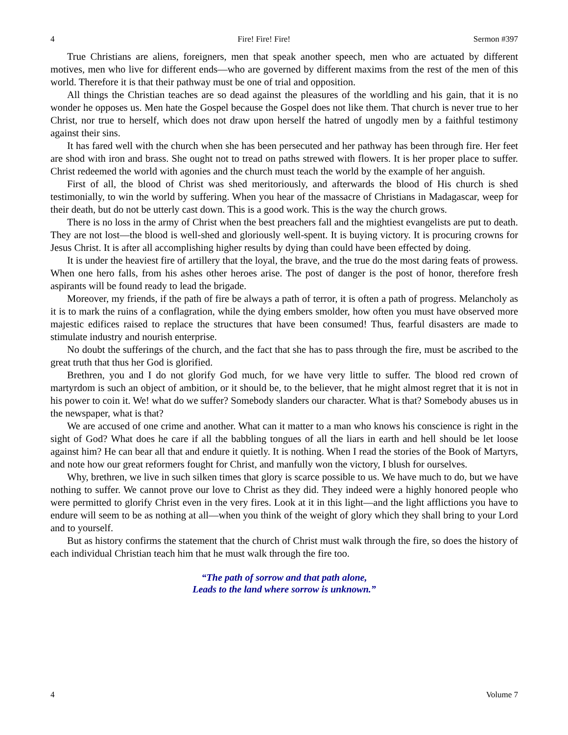4 Fire! Fire! Fire! Sermon #397
True Christians are aliens, foreigners, men that speak another speech, men who are actuated by different motives, men who live for different ends—who are governed by different maxims from the rest of the men of this world. Therefore it is that their pathway must be one of trial and opposition.
All things the Christian teaches are so dead against the pleasures of the worldling and his gain, that it is no wonder he opposes us. Men hate the Gospel because the Gospel does not like them. That church is never true to her Christ, nor true to herself, which does not draw upon herself the hatred of ungodly men by a faithful testimony against their sins.
It has fared well with the church when she has been persecuted and her pathway has been through fire. Her feet are shod with iron and brass. She ought not to tread on paths strewed with flowers. It is her proper place to suffer. Christ redeemed the world with agonies and the church must teach the world by the example of her anguish.
First of all, the blood of Christ was shed meritoriously, and afterwards the blood of His church is shed testimonially, to win the world by suffering. When you hear of the massacre of Christians in Madagascar, weep for their death, but do not be utterly cast down. This is a good work. This is the way the church grows.
There is no loss in the army of Christ when the best preachers fall and the mightiest evangelists are put to death. They are not lost—the blood is well-shed and gloriously well-spent. It is buying victory. It is procuring crowns for Jesus Christ. It is after all accomplishing higher results by dying than could have been effected by doing.
It is under the heaviest fire of artillery that the loyal, the brave, and the true do the most daring feats of prowess. When one hero falls, from his ashes other heroes arise. The post of danger is the post of honor, therefore fresh aspirants will be found ready to lead the brigade.
Moreover, my friends, if the path of fire be always a path of terror, it is often a path of progress. Melancholy as it is to mark the ruins of a conflagration, while the dying embers smolder, how often you must have observed more majestic edifices raised to replace the structures that have been consumed! Thus, fearful disasters are made to stimulate industry and nourish enterprise.
No doubt the sufferings of the church, and the fact that she has to pass through the fire, must be ascribed to the great truth that thus her God is glorified.
Brethren, you and I do not glorify God much, for we have very little to suffer. The blood red crown of martyrdom is such an object of ambition, or it should be, to the believer, that he might almost regret that it is not in his power to coin it. We! what do we suffer? Somebody slanders our character. What is that? Somebody abuses us in the newspaper, what is that?
We are accused of one crime and another. What can it matter to a man who knows his conscience is right in the sight of God? What does he care if all the babbling tongues of all the liars in earth and hell should be let loose against him? He can bear all that and endure it quietly. It is nothing. When I read the stories of the Book of Martyrs, and note how our great reformers fought for Christ, and manfully won the victory, I blush for ourselves.
Why, brethren, we live in such silken times that glory is scarce possible to us. We have much to do, but we have nothing to suffer. We cannot prove our love to Christ as they did. They indeed were a highly honored people who were permitted to glorify Christ even in the very fires. Look at it in this light—and the light afflictions you have to endure will seem to be as nothing at all—when you think of the weight of glory which they shall bring to your Lord and to yourself.
But as history confirms the statement that the church of Christ must walk through the fire, so does the history of each individual Christian teach him that he must walk through the fire too.
“The path of sorrow and that path alone,
Leads to the land where sorrow is unknown.”
4 Volume 7